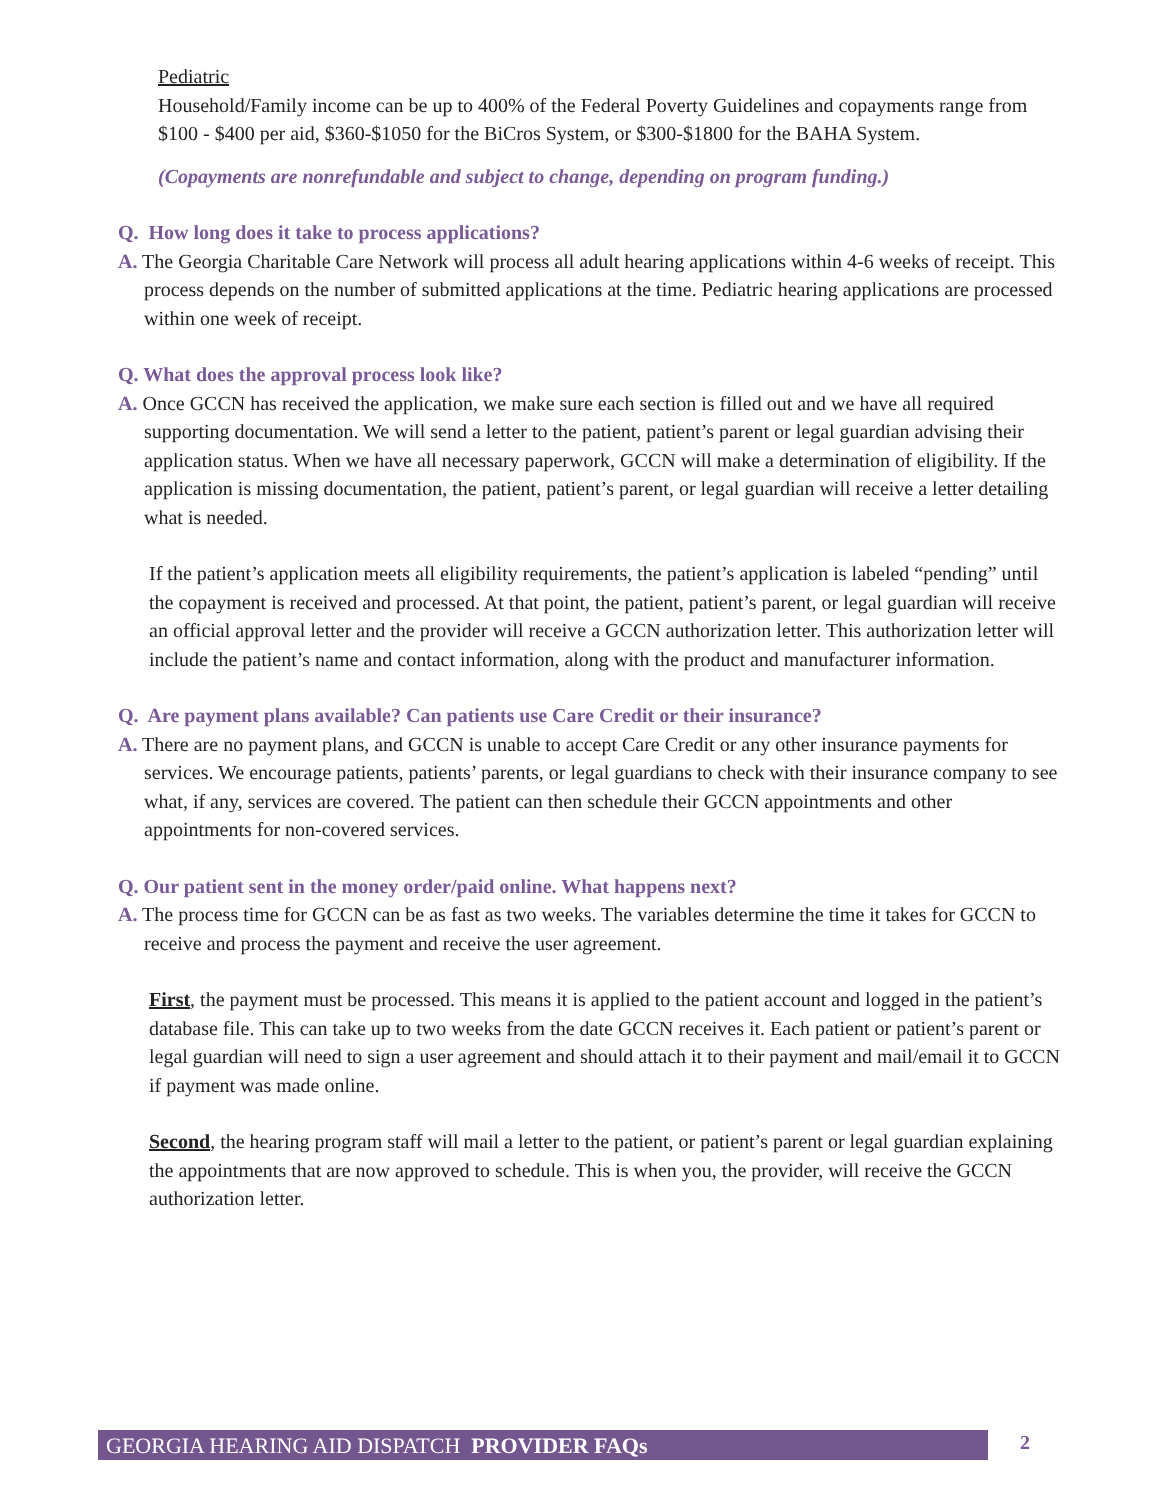Pediatric
Household/Family income can be up to 400% of the Federal Poverty Guidelines and copayments range from $100 - $400 per aid, $360-$1050 for the BiCros System, or $300-$1800 for the BAHA System.
(Copayments are nonrefundable and subject to change, depending on program funding.)
Q. How long does it take to process applications?
A. The Georgia Charitable Care Network will process all adult hearing applications within 4-6 weeks of receipt. This process depends on the number of submitted applications at the time. Pediatric hearing applications are processed within one week of receipt.
Q. What does the approval process look like?
A. Once GCCN has received the application, we make sure each section is filled out and we have all required supporting documentation. We will send a letter to the patient, patient’s parent or legal guardian advising their application status. When we have all necessary paperwork, GCCN will make a determination of eligibility. If the application is missing documentation, the patient, patient’s parent, or legal guardian will receive a letter detailing what is needed.
If the patient’s application meets all eligibility requirements, the patient’s application is labeled “pending” until the copayment is received and processed. At that point, the patient, patient’s parent, or legal guardian will receive an official approval letter and the provider will receive a GCCN authorization letter. This authorization letter will include the patient’s name and contact information, along with the product and manufacturer information.
Q. Are payment plans available? Can patients use Care Credit or their insurance?
A. There are no payment plans, and GCCN is unable to accept Care Credit or any other insurance payments for services. We encourage patients, patients’ parents, or legal guardians to check with their insurance company to see what, if any, services are covered. The patient can then schedule their GCCN appointments and other appointments for non-covered services.
Q. Our patient sent in the money order/paid online. What happens next?
A. The process time for GCCN can be as fast as two weeks. The variables determine the time it takes for GCCN to receive and process the payment and receive the user agreement.
First, the payment must be processed. This means it is applied to the patient account and logged in the patient’s database file. This can take up to two weeks from the date GCCN receives it. Each patient or patient’s parent or legal guardian will need to sign a user agreement and should attach it to their payment and mail/email it to GCCN if payment was made online.
Second, the hearing program staff will mail a letter to the patient, or patient’s parent or legal guardian explaining the appointments that are now approved to schedule. This is when you, the provider, will receive the GCCN authorization letter.
GEORGIA HEARING AID DISPATCH PROVIDER FAQs 2